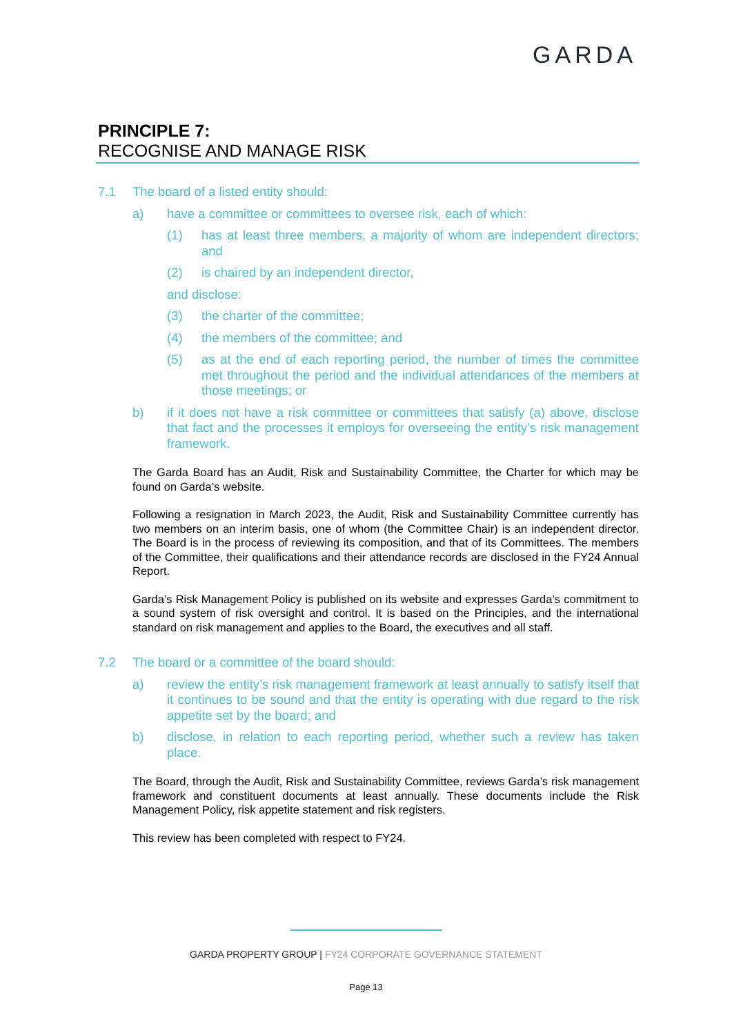GARDA
PRINCIPLE 7:
RECOGNISE AND MANAGE RISK
7.1 The board of a listed entity should:
a) have a committee or committees to oversee risk, each of which:
(1) has at least three members, a majority of whom are independent directors; and
(2) is chaired by an independent director,
and disclose:
(3) the charter of the committee;
(4) the members of the committee; and
(5) as at the end of each reporting period, the number of times the committee met throughout the period and the individual attendances of the members at those meetings; or
b) if it does not have a risk committee or committees that satisfy (a) above, disclose that fact and the processes it employs for overseeing the entity’s risk management framework.
The Garda Board has an Audit, Risk and Sustainability Committee, the Charter for which may be found on Garda’s website.
Following a resignation in March 2023, the Audit, Risk and Sustainability Committee currently has two members on an interim basis, one of whom (the Committee Chair) is an independent director. The Board is in the process of reviewing its composition, and that of its Committees. The members of the Committee, their qualifications and their attendance records are disclosed in the FY24 Annual Report.
Garda’s Risk Management Policy is published on its website and expresses Garda’s commitment to a sound system of risk oversight and control. It is based on the Principles, and the international standard on risk management and applies to the Board, the executives and all staff.
7.2 The board or a committee of the board should:
a) review the entity’s risk management framework at least annually to satisfy itself that it continues to be sound and that the entity is operating with due regard to the risk appetite set by the board; and
b) disclose, in relation to each reporting period, whether such a review has taken place.
The Board, through the Audit, Risk and Sustainability Committee, reviews Garda’s risk management framework and constituent documents at least annually. These documents include the Risk Management Policy, risk appetite statement and risk registers.
This review has been completed with respect to FY24.
GARDA PROPERTY GROUP | FY24 CORPORATE GOVERNANCE STATEMENT
Page 13